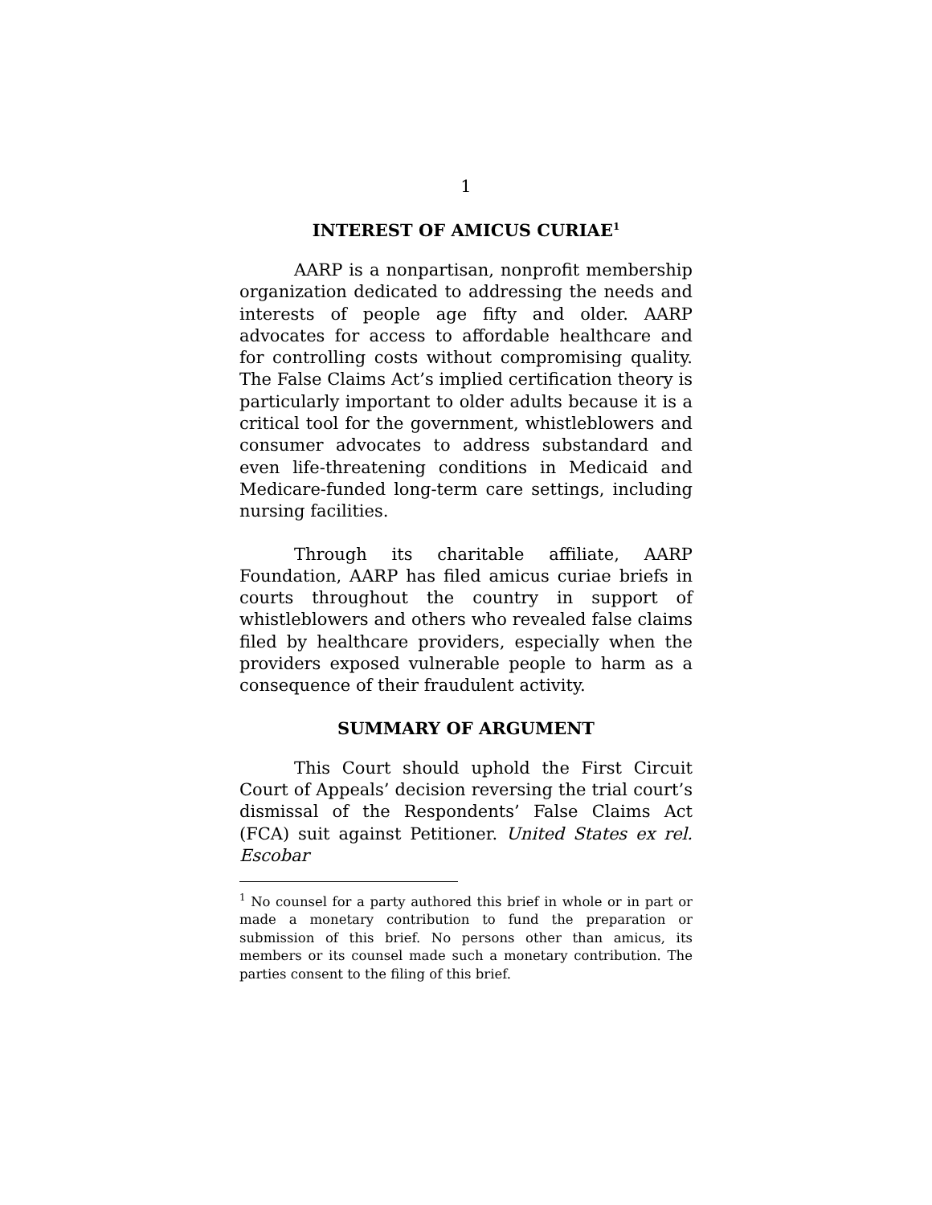1
INTEREST OF AMICUS CURIAE<sup>1</sup>
AARP is a nonpartisan, nonprofit membership organization dedicated to addressing the needs and interests of people age fifty and older. AARP advocates for access to affordable healthcare and for controlling costs without compromising quality. The False Claims Act’s implied certification theory is particularly important to older adults because it is a critical tool for the government, whistleblowers and consumer advocates to address substandard and even life-threatening conditions in Medicaid and Medicare-funded long-term care settings, including nursing facilities.
Through its charitable affiliate, AARP Foundation, AARP has filed amicus curiae briefs in courts throughout the country in support of whistleblowers and others who revealed false claims filed by healthcare providers, especially when the providers exposed vulnerable people to harm as a consequence of their fraudulent activity.
SUMMARY OF ARGUMENT
This Court should uphold the First Circuit Court of Appeals’ decision reversing the trial court’s dismissal of the Respondents’ False Claims Act (FCA) suit against Petitioner. United States ex rel. Escobar
<sup>1</sup> No counsel for a party authored this brief in whole or in part or made a monetary contribution to fund the preparation or submission of this brief. No persons other than amicus, its members or its counsel made such a monetary contribution. The parties consent to the filing of this brief.